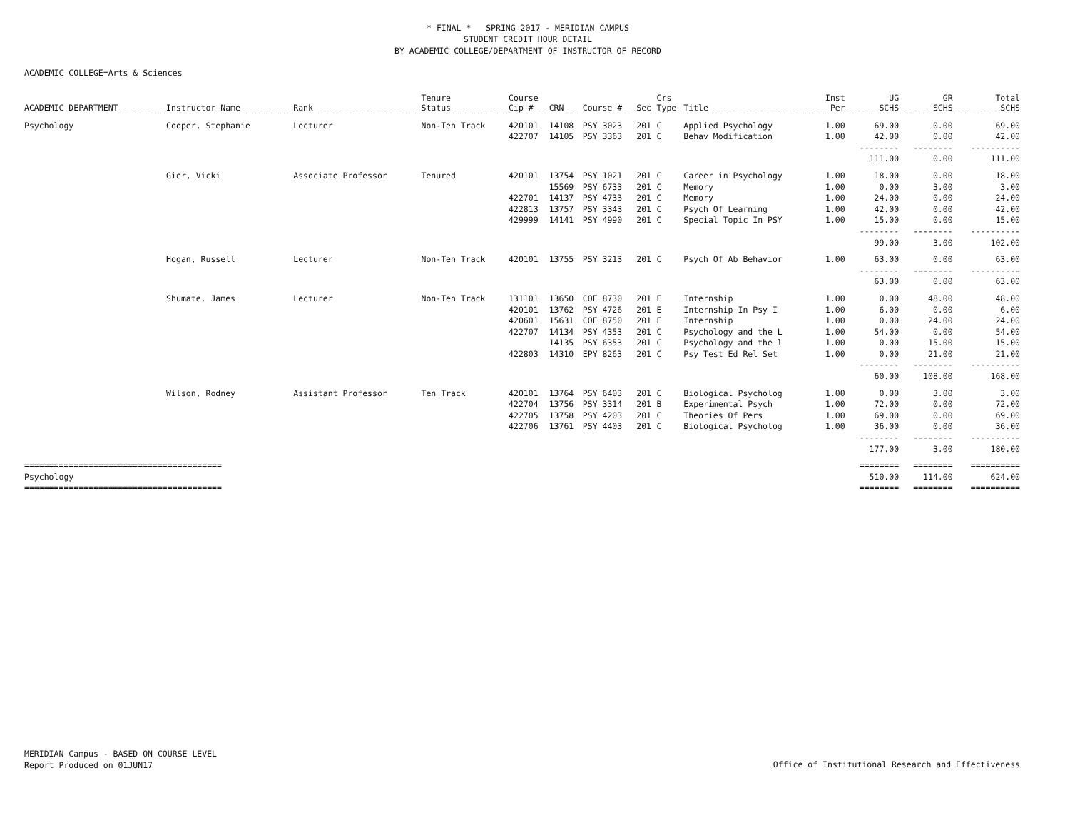* FINAL * SPRING 2017 - MERIDIAN CAMPUS
STUDENT CREDIT HOUR DETAIL
BY ACADEMIC COLLEGE/DEPARTMENT OF INSTRUCTOR OF RECORD
ACADEMIC COLLEGE=Arts & Sciences
| ACADEMIC DEPARTMENT | Instructor Name | Rank | Tenure Status | Course Cip # | CRN | Course # | Sec | Crs Type | Title | Inst Per | UG SCHS | GR SCHS | Total SCHS |
| --- | --- | --- | --- | --- | --- | --- | --- | --- | --- | --- | --- | --- | --- |
| Psychology | Cooper, Stephanie | Lecturer | Non-Ten Track | 420101 | 14108 | PSY 3023 | 201 | C | Applied Psychology | 1.00 | 69.00 | 0.00 | 69.00 |
| | | | | 422707 | 14105 | PSY 3363 | 201 | C | Behav Modification | 1.00 | 42.00 | 0.00 | 42.00 |
| | | | | | | | | | | | -------- | -------- | ---------- |
| | | | | | | | | | | | 111.00 | 0.00 | 111.00 |
| | Gier, Vicki | Associate Professor | Tenured | 420101 | 13754 | PSY 1021 | 201 | C | Career in Psychology | 1.00 | 18.00 | 0.00 | 18.00 |
| | | | | | 15569 | PSY 6733 | 201 | C | Memory | 1.00 | 0.00 | 3.00 | 3.00 |
| | | | | 422701 | 14137 | PSY 4733 | 201 | C | Memory | 1.00 | 24.00 | 0.00 | 24.00 |
| | | | | 422813 | 13757 | PSY 3343 | 201 | C | Psych Of Learning | 1.00 | 42.00 | 0.00 | 42.00 |
| | | | | 429999 | 14141 | PSY 4990 | 201 | C | Special Topic In PSY | 1.00 | 15.00 | 0.00 | 15.00 |
| | | | | | | | | | | | -------- | -------- | ---------- |
| | | | | | | | | | | | 99.00 | 3.00 | 102.00 |
| | Hogan, Russell | Lecturer | Non-Ten Track | 420101 | 13755 | PSY 3213 | 201 | C | Psych Of Ab Behavior | 1.00 | 63.00 | 0.00 | 63.00 |
| | | | | | | | | | | | -------- | -------- | ---------- |
| | | | | | | | | | | | 63.00 | 0.00 | 63.00 |
| | Shumate, James | Lecturer | Non-Ten Track | 131101 | 13650 | COE 8730 | 201 | E | Internship | 1.00 | 0.00 | 48.00 | 48.00 |
| | | | | 420101 | 13762 | PSY 4726 | 201 | E | Internship In Psy I | 1.00 | 6.00 | 0.00 | 6.00 |
| | | | | 420601 | 15631 | COE 8750 | 201 | E | Internship | 1.00 | 0.00 | 24.00 | 24.00 |
| | | | | 422707 | 14134 | PSY 4353 | 201 | C | Psychology and the L | 1.00 | 54.00 | 0.00 | 54.00 |
| | | | | | 14135 | PSY 6353 | 201 | C | Psychology and the l | 1.00 | 0.00 | 15.00 | 15.00 |
| | | | | 422803 | 14310 | EPY 8263 | 201 | C | Psy Test Ed Rel Set | 1.00 | 0.00 | 21.00 | 21.00 |
| | | | | | | | | | | | -------- | -------- | ---------- |
| | | | | | | | | | | | 60.00 | 108.00 | 168.00 |
| | Wilson, Rodney | Assistant Professor | Ten Track | 420101 | 13764 | PSY 6403 | 201 | C | Biological Psycholog | 1.00 | 0.00 | 3.00 | 3.00 |
| | | | | 422704 | 13756 | PSY 3314 | 201 | B | Experimental Psych | 1.00 | 72.00 | 0.00 | 72.00 |
| | | | | 422705 | 13758 | PSY 4203 | 201 | C | Theories Of Pers | 1.00 | 69.00 | 0.00 | 69.00 |
| | | | | 422706 | 13761 | PSY 4403 | 201 | C | Biological Psycholog | 1.00 | 36.00 | 0.00 | 36.00 |
| | | | | | | | | | | | -------- | -------- | ---------- |
| | | | | | | | | | | | 177.00 | 3.00 | 180.00 |
| ======================================== | | | | | | | | | | | ======== | ======== | ========== |
| Psychology | | | | | | | | | | | 510.00 | 114.00 | 624.00 |
| ======================================== | | | | | | | | | | | ======== | ======== | ========== |
MERIDIAN Campus - BASED ON COURSE LEVEL
Report Produced on 01JUN17
Office of Institutional Research and Effectiveness